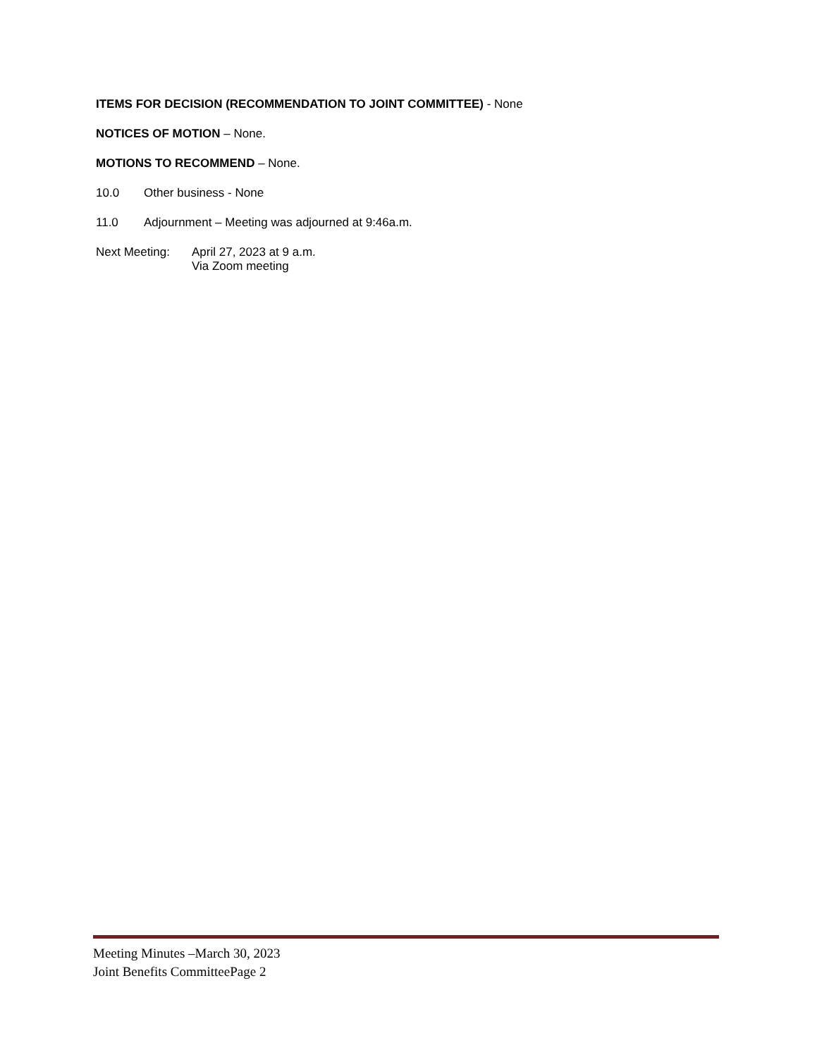ITEMS FOR DECISION (RECOMMENDATION TO JOINT COMMITTEE) - None
NOTICES OF MOTION – None.
MOTIONS TO RECOMMEND – None.
10.0 Other business - None
11.0 Adjournment – Meeting was adjourned at 9:46a.m.
Next Meeting: April 27, 2023 at 9 a.m.
Via Zoom meeting
Meeting Minutes –March 30, 2023
Joint Benefits CommitteePage 2